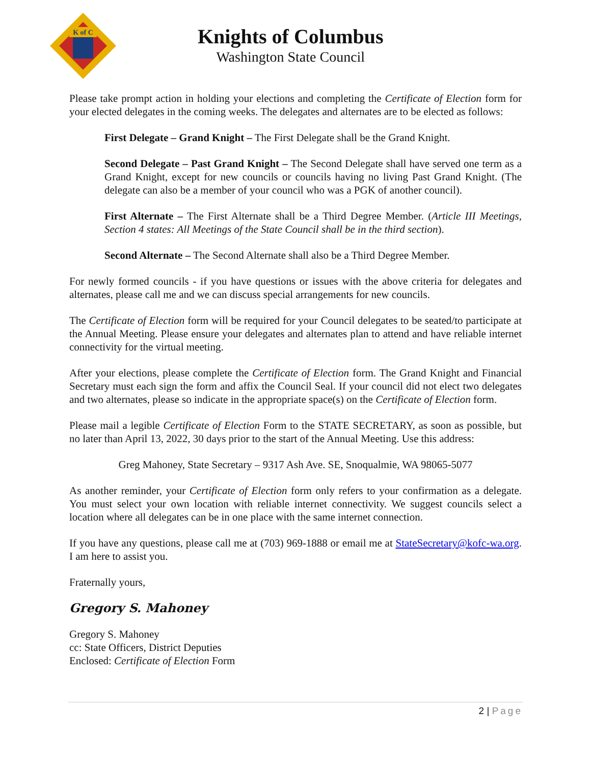K of C
Knights of Columbus
Washington State Council
Please take prompt action in holding your elections and completing the Certificate of Election form for your elected delegates in the coming weeks. The delegates and alternates are to be elected as follows:
First Delegate – Grand Knight – The First Delegate shall be the Grand Knight.
Second Delegate – Past Grand Knight – The Second Delegate shall have served one term as a Grand Knight, except for new councils or councils having no living Past Grand Knight. (The delegate can also be a member of your council who was a PGK of another council).
First Alternate – The First Alternate shall be a Third Degree Member. (Article III Meetings, Section 4 states: All Meetings of the State Council shall be in the third section).
Second Alternate – The Second Alternate shall also be a Third Degree Member.
For newly formed councils - if you have questions or issues with the above criteria for delegates and alternates, please call me and we can discuss special arrangements for new councils.
The Certificate of Election form will be required for your Council delegates to be seated/to participate at the Annual Meeting. Please ensure your delegates and alternates plan to attend and have reliable internet connectivity for the virtual meeting.
After your elections, please complete the Certificate of Election form. The Grand Knight and Financial Secretary must each sign the form and affix the Council Seal. If your council did not elect two delegates and two alternates, please so indicate in the appropriate space(s) on the Certificate of Election form.
Please mail a legible Certificate of Election Form to the STATE SECRETARY, as soon as possible, but no later than April 13, 2022, 30 days prior to the start of the Annual Meeting. Use this address:
Greg Mahoney, State Secretary – 9317 Ash Ave. SE, Snoqualmie, WA 98065-5077
As another reminder, your Certificate of Election form only refers to your confirmation as a delegate. You must select your own location with reliable internet connectivity. We suggest councils select a location where all delegates can be in one place with the same internet connection.
If you have any questions, please call me at (703) 969-1888 or email me at StateSecretary@kofc-wa.org. I am here to assist you.
Fraternally yours,
Gregory S. Mahoney
Gregory S. Mahoney
cc: State Officers, District Deputies
Enclosed: Certificate of Election Form
2 | Page